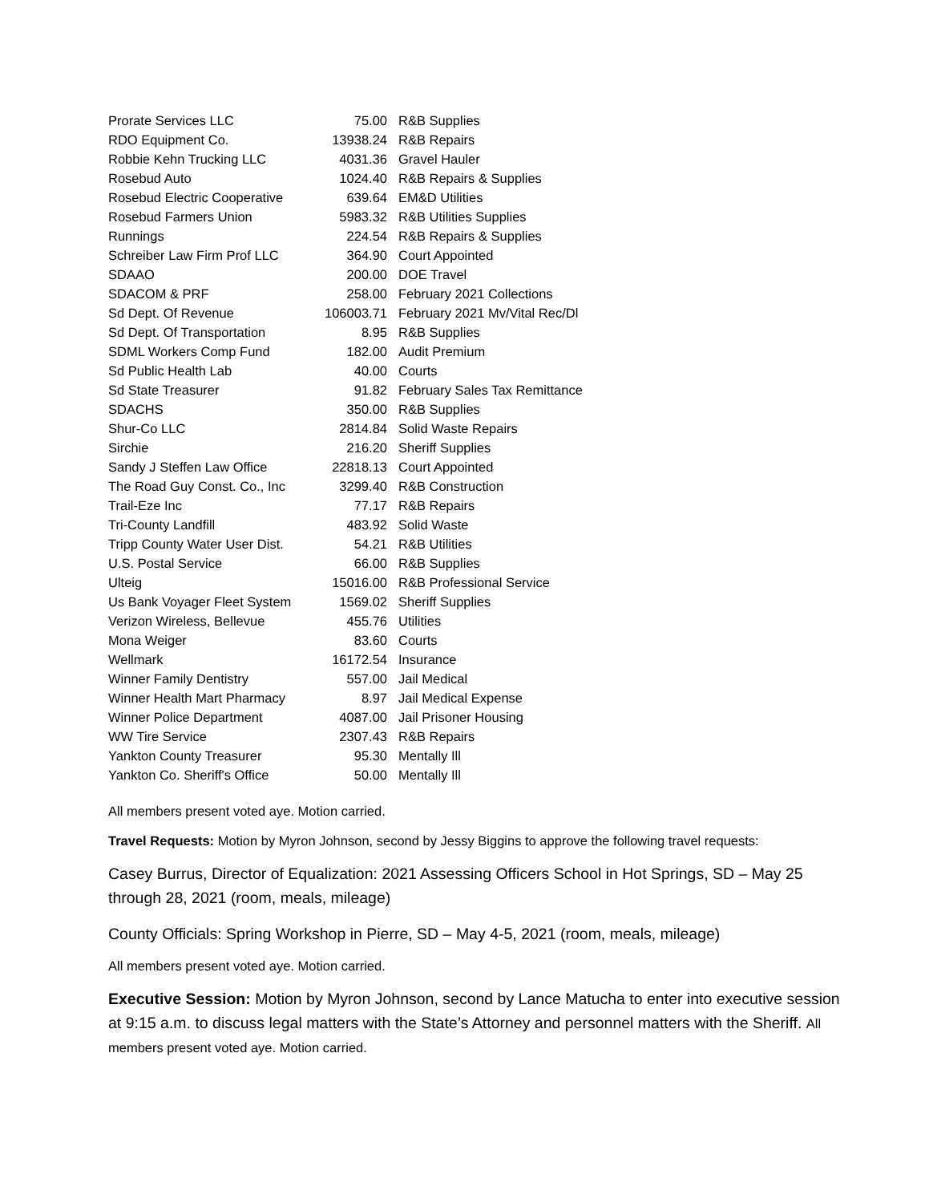| Prorate Services LLC | 75.00 | R&B Supplies |
| RDO Equipment Co. | 13938.24 | R&B Repairs |
| Robbie Kehn Trucking LLC | 4031.36 | Gravel Hauler |
| Rosebud Auto | 1024.40 | R&B Repairs & Supplies |
| Rosebud Electric Cooperative | 639.64 | EM&D Utilities |
| Rosebud Farmers Union | 5983.32 | R&B Utilities Supplies |
| Runnings | 224.54 | R&B Repairs & Supplies |
| Schreiber Law Firm Prof LLC | 364.90 | Court Appointed |
| SDAAO | 200.00 | DOE Travel |
| SDACOM & PRF | 258.00 | February 2021 Collections |
| Sd Dept. Of Revenue | 106003.71 | February 2021 Mv/Vital Rec/Dl |
| Sd Dept. Of Transportation | 8.95 | R&B Supplies |
| SDML Workers Comp Fund | 182.00 | Audit Premium |
| Sd Public Health Lab | 40.00 | Courts |
| Sd State Treasurer | 91.82 | February Sales Tax Remittance |
| SDACHS | 350.00 | R&B Supplies |
| Shur-Co LLC | 2814.84 | Solid Waste Repairs |
| Sirchie | 216.20 | Sheriff Supplies |
| Sandy J Steffen Law Office | 22818.13 | Court Appointed |
| The Road Guy Const. Co., Inc | 3299.40 | R&B Construction |
| Trail-Eze Inc | 77.17 | R&B Repairs |
| Tri-County Landfill | 483.92 | Solid Waste |
| Tripp County Water User Dist. | 54.21 | R&B Utilities |
| U.S. Postal Service | 66.00 | R&B Supplies |
| Ulteig | 15016.00 | R&B Professional Service |
| Us Bank Voyager Fleet System | 1569.02 | Sheriff Supplies |
| Verizon Wireless, Bellevue | 455.76 | Utilities |
| Mona Weiger | 83.60 | Courts |
| Wellmark | 16172.54 | Insurance |
| Winner Family Dentistry | 557.00 | Jail Medical |
| Winner Health Mart Pharmacy | 8.97 | Jail Medical Expense |
| Winner Police Department | 4087.00 | Jail Prisoner Housing |
| WW Tire Service | 2307.43 | R&B Repairs |
| Yankton County Treasurer | 95.30 | Mentally Ill |
| Yankton Co. Sheriff's Office | 50.00 | Mentally Ill |
All members present voted aye. Motion carried.
Travel Requests: Motion by Myron Johnson, second by Jessy Biggins to approve the following travel requests:
Casey Burrus, Director of Equalization: 2021 Assessing Officers School in Hot Springs, SD – May 25 through 28, 2021 (room, meals, mileage)
County Officials: Spring Workshop in Pierre, SD – May 4-5, 2021 (room, meals, mileage)
All members present voted aye. Motion carried.
Executive Session: Motion by Myron Johnson, second by Lance Matucha to enter into executive session at 9:15 a.m. to discuss legal matters with the State’s Attorney and personnel matters with the Sheriff. All members present voted aye. Motion carried.